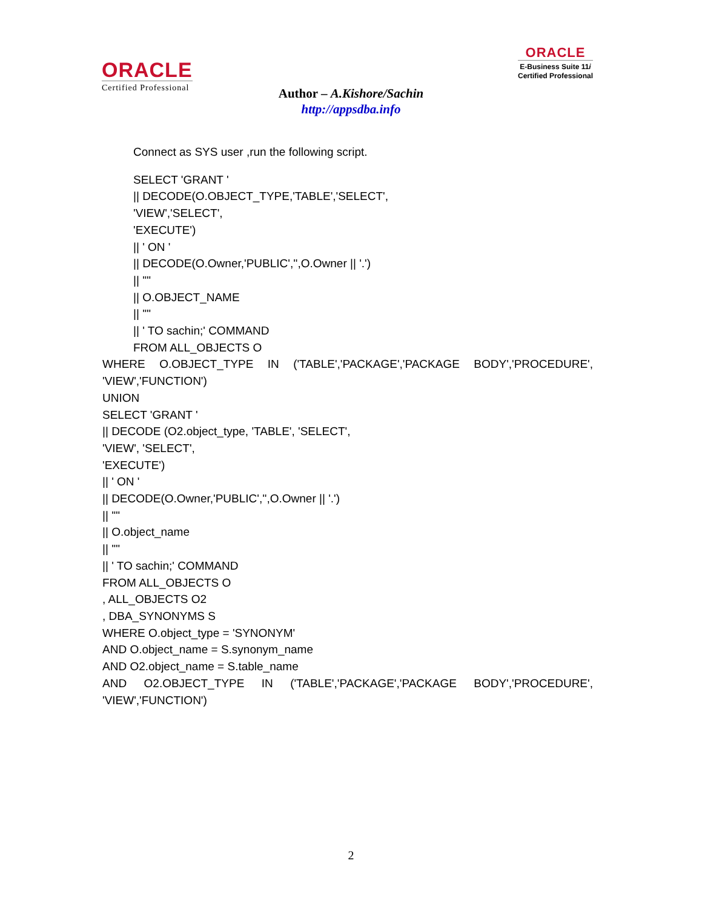ORACLE
Certified Professional
ORACLE
E-Business Suite 11i
Certified Professional
Author – A.Kishore/Sachin
http://appsdba.info
Connect as SYS user ,run the following script.
SELECT 'GRANT '
|| DECODE(O.OBJECT_TYPE,'TABLE','SELECT',
'VIEW','SELECT',
'EXECUTE')
|| ' ON '
|| DECODE(O.Owner,'PUBLIC','',O.Owner || '.')
|| '"'
|| O.OBJECT_NAME
|| '"'
|| ' TO sachin;' COMMAND
FROM ALL_OBJECTS O
WHERE O.OBJECT_TYPE IN ('TABLE','PACKAGE','PACKAGE BODY','PROCEDURE',
'VIEW','FUNCTION')
UNION
SELECT 'GRANT '
|| DECODE (O2.object_type, 'TABLE', 'SELECT',
'VIEW', 'SELECT',
'EXECUTE')
|| ' ON '
|| DECODE(O.Owner,'PUBLIC','',O.Owner || '.')
|| '"'
|| O.object_name
|| '"'
|| ' TO sachin;' COMMAND
FROM ALL_OBJECTS O
, ALL_OBJECTS O2
, DBA_SYNONYMS S
WHERE O.object_type = 'SYNONYM'
AND O.object_name = S.synonym_name
AND O2.object_name = S.table_name
AND O2.OBJECT_TYPE IN ('TABLE','PACKAGE','PACKAGE BODY','PROCEDURE',
'VIEW','FUNCTION')
2